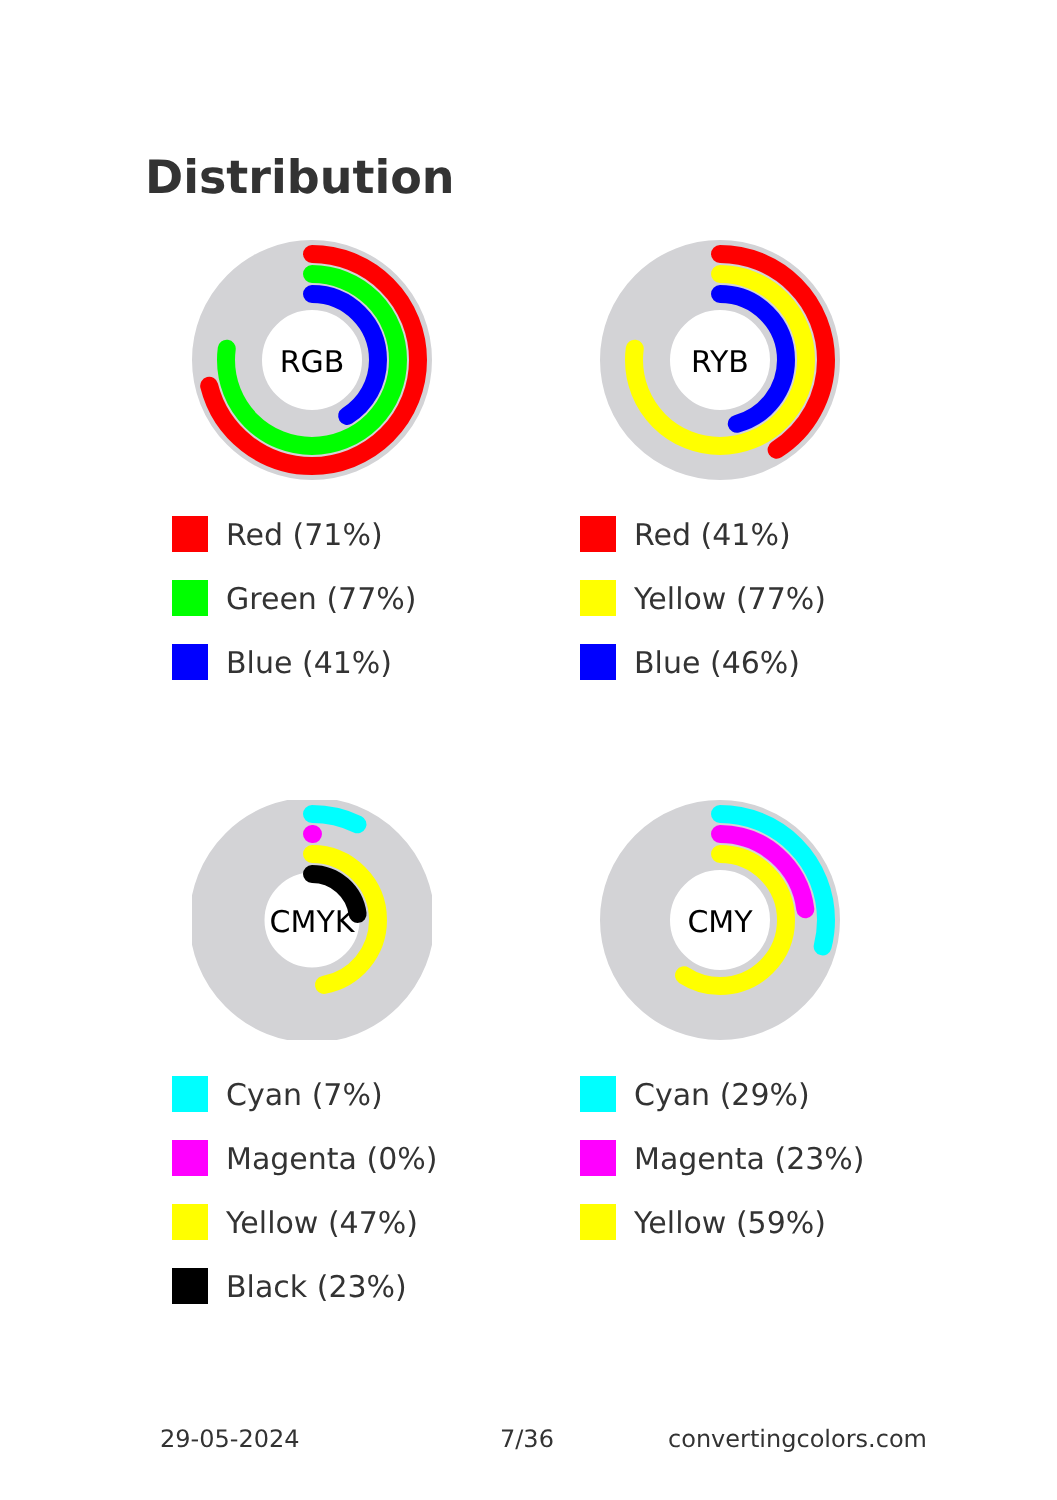Distribution
RGB
Red (71%)
Green (77%)
Blue (41%)
RYB
Red (41%)
Yellow (77%)
Blue (46%)
CMYK
Cyan (7%)
Magenta (0%)
Yellow (47%)
Black (23%)
CMY
Cyan (29%)
Magenta (23%)
Yellow (59%)
29-05-2024 7/36 convertingcolors.com